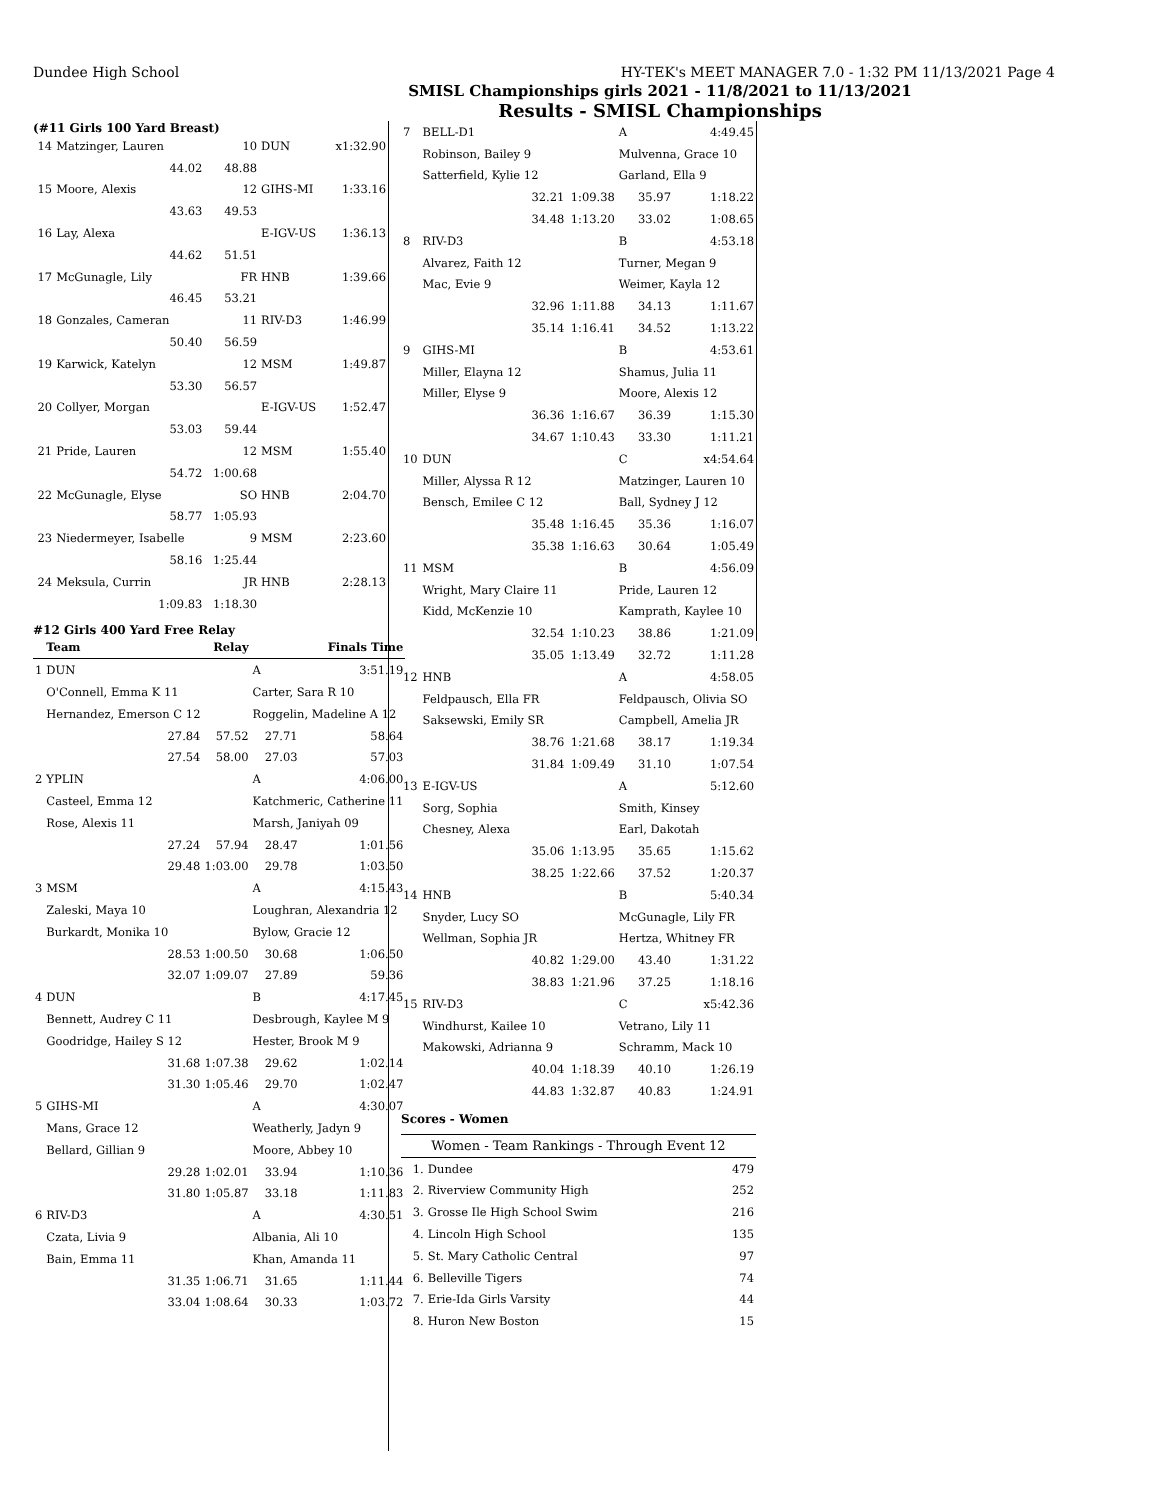Dundee High School HY-TEK's MEET MANAGER 7.0 - 1:32 PM 11/13/2021 Page 4
SMISL Championships girls 2021 - 11/8/2021 to 11/13/2021
Results - SMISL Championships
(#11 Girls 100 Yard Breast)
| 14 | Matzinger, Lauren | 10 | DUN | x1:32.90 |
| | 44.02 | 48.88 | | |
| 15 | Moore, Alexis | 12 | GIHS-MI | 1:33.16 |
| | 43.63 | 49.53 | | |
| 16 | Lay, Alexa | | E-IGV-US | 1:36.13 |
| | 44.62 | 51.51 | | |
| 17 | McGunagle, Lily | FR | HNB | 1:39.66 |
| | 46.45 | 53.21 | | |
| 18 | Gonzales, Cameran | 11 | RIV-D3 | 1:46.99 |
| | 50.40 | 56.59 | | |
| 19 | Karwick, Katelyn | 12 | MSM | 1:49.87 |
| | 53.30 | 56.57 | | |
| 20 | Collyer, Morgan | | E-IGV-US | 1:52.47 |
| | 53.03 | 59.44 | | |
| 21 | Pride, Lauren | 12 | MSM | 1:55.40 |
| | 54.72 | 1:00.68 | | |
| 22 | McGunagle, Elyse | SO | HNB | 2:04.70 |
| | 58.77 | 1:05.93 | | |
| 23 | Niedermeyer, Isabelle | 9 | MSM | 2:23.60 |
| | 58.16 | 1:25.44 | | |
| 24 | Meksula, Currin | JR | HNB | 2:28.13 |
| | 1:09.83 | 1:18.30 | | |
#12 Girls 400 Yard Free Relay
| | Team | Relay | | Finals Time |
| --- | --- | --- | --- | --- |
| 1 | DUN | | A | 3:51.19 |
| | O'Connell, Emma K 11 | | Carter, Sara R 10 | |
| | Hernandez, Emerson C 12 | | Roggelin, Madeline A 12 | |
| | 27.84 | 57.52 | 27.71 | 58.64 |
| | 27.54 | 58.00 | 27.03 | 57.03 |
| 2 | YPLIN | | A | 4:06.00 |
| | Casteel, Emma 12 | | Katchmeric, Catherine 11 | |
| | Rose, Alexis 11 | | Marsh, Janiyah 09 | |
| | 27.24 | 57.94 | 28.47 | 1:01.56 |
| | 29.48 | 1:03.00 | 29.78 | 1:03.50 |
| 3 | MSM | | A | 4:15.43 |
| | Zaleski, Maya 10 | | Loughran, Alexandria 12 | |
| | Burkardt, Monika 10 | | Bylow, Gracie 12 | |
| | 28.53 | 1:00.50 | 30.68 | 1:06.50 |
| | 32.07 | 1:09.07 | 27.89 | 59.36 |
| 4 | DUN | | B | 4:17.45 |
| | Bennett, Audrey C 11 | | Desbrough, Kaylee M 9 | |
| | Goodridge, Hailey S 12 | | Hester, Brook M 9 | |
| | 31.68 | 1:07.38 | 29.62 | 1:02.14 |
| | 31.30 | 1:05.46 | 29.70 | 1:02.47 |
| 5 | GIHS-MI | | A | 4:30.07 |
| | Mans, Grace 12 | | Weatherly, Jadyn 9 | |
| | Bellard, Gillian 9 | | Moore, Abbey 10 | |
| | 29.28 | 1:02.01 | 33.94 | 1:10.36 |
| | 31.80 | 1:05.87 | 33.18 | 1:11.83 |
| 6 | RIV-D3 | | A | 4:30.51 |
| | Czata, Livia 9 | | Albania, Ali 10 | |
| | Bain, Emma 11 | | Khan, Amanda 11 | |
| | 31.35 | 1:06.71 | 31.65 | 1:11.44 |
| | 33.04 | 1:08.64 | 30.33 | 1:03.72 |
| 7 | BELL-D1 | | A | 4:49.45 |
| | Robinson, Bailey 9 | | Mulvenna, Grace 10 | |
| | Satterfield, Kylie 12 | | Garland, Ella 9 | |
| | 32.21 | 1:09.38 | 35.97 | 1:18.22 |
| | 34.48 | 1:13.20 | 33.02 | 1:08.65 |
| 8 | RIV-D3 | | B | 4:53.18 |
| | Alvarez, Faith 12 | | Turner, Megan 9 | |
| | Mac, Evie 9 | | Weimer, Kayla 12 | |
| | 32.96 | 1:11.88 | 34.13 | 1:11.67 |
| | 35.14 | 1:16.41 | 34.52 | 1:13.22 |
| 9 | GIHS-MI | | B | 4:53.61 |
| | Miller, Elayna 12 | | Shamus, Julia 11 | |
| | Miller, Elyse 9 | | Moore, Alexis 12 | |
| | 36.36 | 1:16.67 | 36.39 | 1:15.30 |
| | 34.67 | 1:10.43 | 33.30 | 1:11.21 |
| 10 | DUN | | C | x4:54.64 |
| | Miller, Alyssa R 12 | | Matzinger, Lauren 10 | |
| | Bensch, Emilee C 12 | | Ball, Sydney J 12 | |
| | 35.48 | 1:16.45 | 35.36 | 1:16.07 |
| | 35.38 | 1:16.63 | 30.64 | 1:05.49 |
| 11 | MSM | | B | 4:56.09 |
| | Wright, Mary Claire 11 | | Pride, Lauren 12 | |
| | Kidd, McKenzie 10 | | Kamprath, Kaylee 10 | |
| | 32.54 | 1:10.23 | 38.86 | 1:21.09 |
| | 35.05 | 1:13.49 | 32.72 | 1:11.28 |
| 12 | HNB | | A | 4:58.05 |
| | Feldpausch, Ella FR | | Feldpausch, Olivia SO | |
| | Saksewski, Emily SR | | Campbell, Amelia JR | |
| | 38.76 | 1:21.68 | 38.17 | 1:19.34 |
| | 31.84 | 1:09.49 | 31.10 | 1:07.54 |
| 13 | E-IGV-US | | A | 5:12.60 |
| | Sorg, Sophia | | Smith, Kinsey | |
| | Chesney, Alexa | | Earl, Dakotah | |
| | 35.06 | 1:13.95 | 35.65 | 1:15.62 |
| | 38.25 | 1:22.66 | 37.52 | 1:20.37 |
| 14 | HNB | | B | 5:40.34 |
| | Snyder, Lucy SO | | McGunagle, Lily FR | |
| | Wellman, Sophia JR | | Hertza, Whitney FR | |
| | 40.82 | 1:29.00 | 43.40 | 1:31.22 |
| | 38.83 | 1:21.96 | 37.25 | 1:18.16 |
| 15 | RIV-D3 | | C | x5:42.36 |
| | Windhurst, Kailee 10 | | Vetrano, Lily 11 | |
| | Makowski, Adrianna 9 | | Schramm, Mack 10 | |
| | 40.04 | 1:18.39 | 40.10 | 1:26.19 |
| | 44.83 | 1:32.87 | 40.83 | 1:24.91 |
Scores - Women
| Women - Team Rankings - Through Event 12 | | |
| 1. | Dundee | 479 |
| 2. | Riverview Community High | 252 |
| 3. | Grosse Ile High School Swim | 216 |
| 4. | Lincoln High School | 135 |
| 5. | St. Mary Catholic Central | 97 |
| 6. | Belleville Tigers | 74 |
| 7. | Erie-Ida Girls Varsity | 44 |
| 8. | Huron New Boston | 15 |